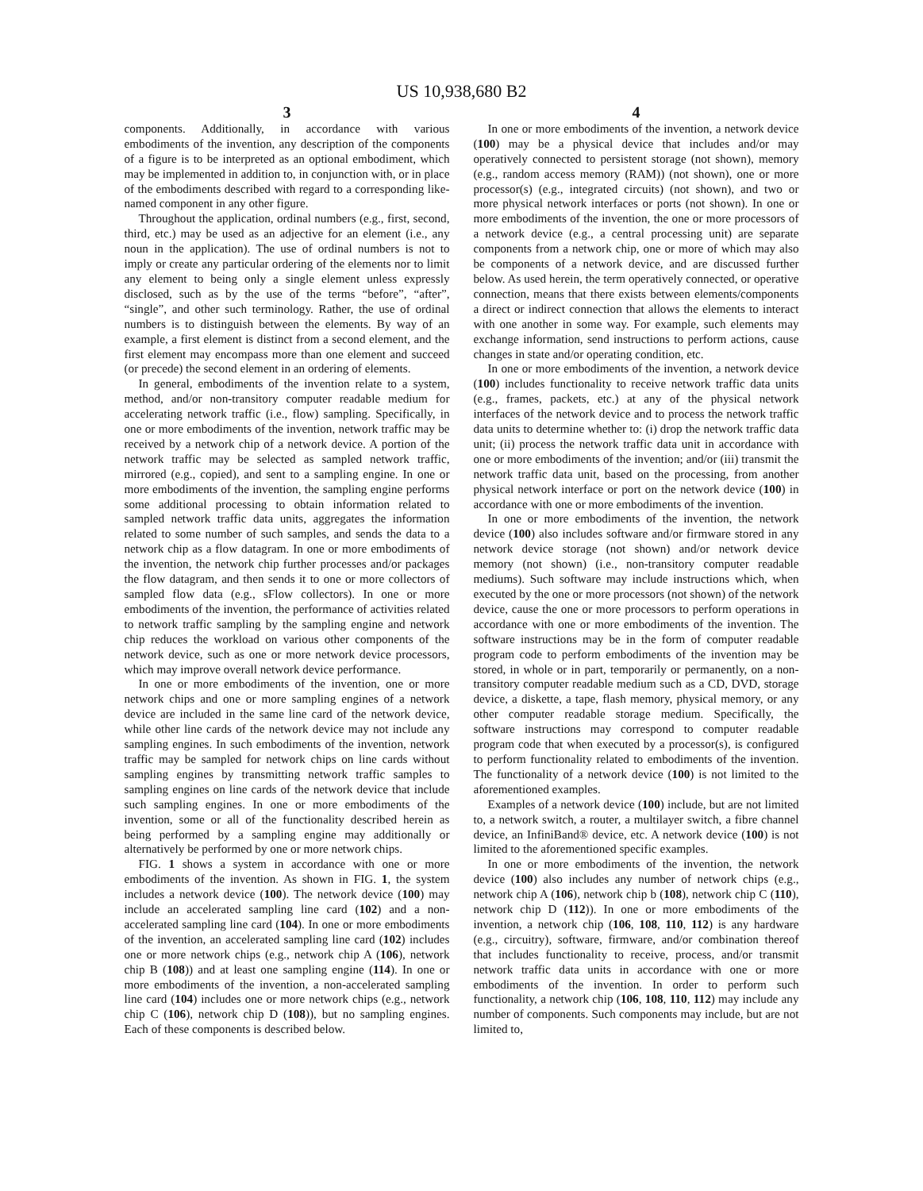US 10,938,680 B2
3
components. Additionally, in accordance with various embodiments of the invention, any description of the components of a figure is to be interpreted as an optional embodiment, which may be implemented in addition to, in conjunction with, or in place of the embodiments described with regard to a corresponding like-named component in any other figure.
Throughout the application, ordinal numbers (e.g., first, second, third, etc.) may be used as an adjective for an element (i.e., any noun in the application). The use of ordinal numbers is not to imply or create any particular ordering of the elements nor to limit any element to being only a single element unless expressly disclosed, such as by the use of the terms “before”, “after”, “single”, and other such terminology. Rather, the use of ordinal numbers is to distinguish between the elements. By way of an example, a first element is distinct from a second element, and the first element may encompass more than one element and succeed (or precede) the second element in an ordering of elements.
In general, embodiments of the invention relate to a system, method, and/or non-transitory computer readable medium for accelerating network traffic (i.e., flow) sampling. Specifically, in one or more embodiments of the invention, network traffic may be received by a network chip of a network device. A portion of the network traffic may be selected as sampled network traffic, mirrored (e.g., copied), and sent to a sampling engine. In one or more embodiments of the invention, the sampling engine performs some additional processing to obtain information related to sampled network traffic data units, aggregates the information related to some number of such samples, and sends the data to a network chip as a flow datagram. In one or more embodiments of the invention, the network chip further processes and/or packages the flow datagram, and then sends it to one or more collectors of sampled flow data (e.g., sFlow collectors). In one or more embodiments of the invention, the performance of activities related to network traffic sampling by the sampling engine and network chip reduces the workload on various other components of the network device, such as one or more network device processors, which may improve overall network device performance.
In one or more embodiments of the invention, one or more network chips and one or more sampling engines of a network device are included in the same line card of the network device, while other line cards of the network device may not include any sampling engines. In such embodiments of the invention, network traffic may be sampled for network chips on line cards without sampling engines by transmitting network traffic samples to sampling engines on line cards of the network device that include such sampling engines. In one or more embodiments of the invention, some or all of the functionality described herein as being performed by a sampling engine may additionally or alternatively be performed by one or more network chips.
FIG. 1 shows a system in accordance with one or more embodiments of the invention. As shown in FIG. 1, the system includes a network device (100). The network device (100) may include an accelerated sampling line card (102) and a non-accelerated sampling line card (104). In one or more embodiments of the invention, an accelerated sampling line card (102) includes one or more network chips (e.g., network chip A (106), network chip B (108)) and at least one sampling engine (114). In one or more embodiments of the invention, a non-accelerated sampling line card (104) includes one or more network chips (e.g., network chip C (106), network chip D (108)), but no sampling engines. Each of these components is described below.
4
In one or more embodiments of the invention, a network device (100) may be a physical device that includes and/or may operatively connected to persistent storage (not shown), memory (e.g., random access memory (RAM)) (not shown), one or more processor(s) (e.g., integrated circuits) (not shown), and two or more physical network interfaces or ports (not shown). In one or more embodiments of the invention, the one or more processors of a network device (e.g., a central processing unit) are separate components from a network chip, one or more of which may also be components of a network device, and are discussed further below. As used herein, the term operatively connected, or operative connection, means that there exists between elements/components a direct or indirect connection that allows the elements to interact with one another in some way. For example, such elements may exchange information, send instructions to perform actions, cause changes in state and/or operating condition, etc.
In one or more embodiments of the invention, a network device (100) includes functionality to receive network traffic data units (e.g., frames, packets, etc.) at any of the physical network interfaces of the network device and to process the network traffic data units to determine whether to: (i) drop the network traffic data unit; (ii) process the network traffic data unit in accordance with one or more embodiments of the invention; and/or (iii) transmit the network traffic data unit, based on the processing, from another physical network interface or port on the network device (100) in accordance with one or more embodiments of the invention.
In one or more embodiments of the invention, the network device (100) also includes software and/or firmware stored in any network device storage (not shown) and/or network device memory (not shown) (i.e., non-transitory computer readable mediums). Such software may include instructions which, when executed by the one or more processors (not shown) of the network device, cause the one or more processors to perform operations in accordance with one or more embodiments of the invention. The software instructions may be in the form of computer readable program code to perform embodiments of the invention may be stored, in whole or in part, temporarily or permanently, on a non-transitory computer readable medium such as a CD, DVD, storage device, a diskette, a tape, flash memory, physical memory, or any other computer readable storage medium. Specifically, the software instructions may correspond to computer readable program code that when executed by a processor(s), is configured to perform functionality related to embodiments of the invention. The functionality of a network device (100) is not limited to the aforementioned examples.
Examples of a network device (100) include, but are not limited to, a network switch, a router, a multilayer switch, a fibre channel device, an InfiniBand® device, etc. A network device (100) is not limited to the aforementioned specific examples.
In one or more embodiments of the invention, the network device (100) also includes any number of network chips (e.g., network chip A (106), network chip b (108), network chip C (110), network chip D (112)). In one or more embodiments of the invention, a network chip (106, 108, 110, 112) is any hardware (e.g., circuitry), software, firmware, and/or combination thereof that includes functionality to receive, process, and/or transmit network traffic data units in accordance with one or more embodiments of the invention. In order to perform such functionality, a network chip (106, 108, 110, 112) may include any number of components. Such components may include, but are not limited to,